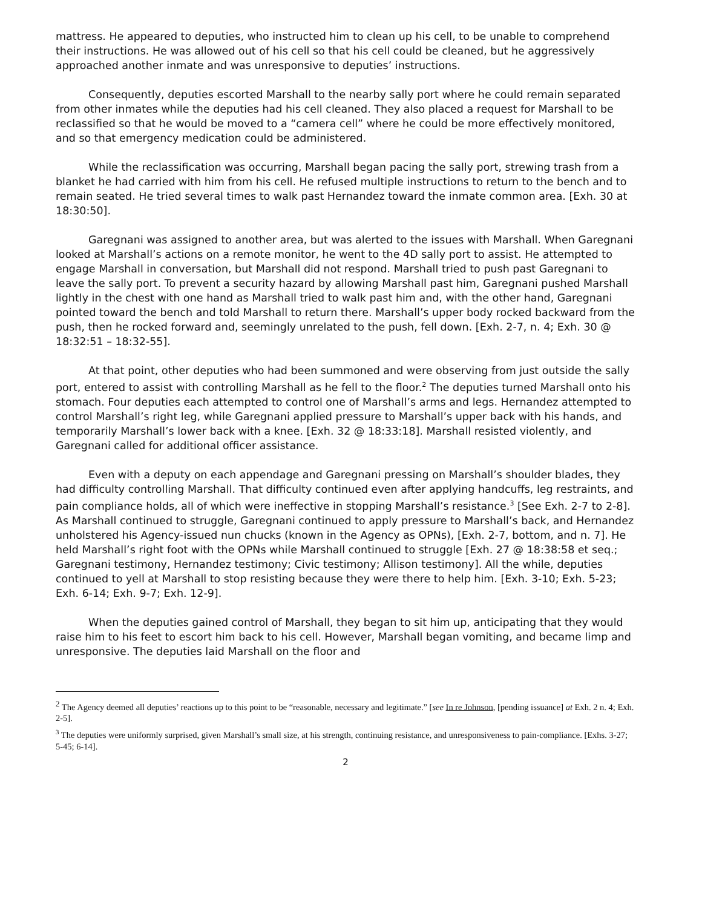mattress. He appeared to deputies, who instructed him to clean up his cell, to be unable to comprehend their instructions. He was allowed out of his cell so that his cell could be cleaned, but he aggressively approached another inmate and was unresponsive to deputies’ instructions.
Consequently, deputies escorted Marshall to the nearby sally port where he could remain separated from other inmates while the deputies had his cell cleaned. They also placed a request for Marshall to be reclassified so that he would be moved to a “camera cell” where he could be more effectively monitored, and so that emergency medication could be administered.
While the reclassification was occurring, Marshall began pacing the sally port, strewing trash from a blanket he had carried with him from his cell. He refused multiple instructions to return to the bench and to remain seated. He tried several times to walk past Hernandez toward the inmate common area. [Exh. 30 at 18:30:50].
Garegnani was assigned to another area, but was alerted to the issues with Marshall. When Garegnani looked at Marshall’s actions on a remote monitor, he went to the 4D sally port to assist. He attempted to engage Marshall in conversation, but Marshall did not respond. Marshall tried to push past Garegnani to leave the sally port. To prevent a security hazard by allowing Marshall past him, Garegnani pushed Marshall lightly in the chest with one hand as Marshall tried to walk past him and, with the other hand, Garegnani pointed toward the bench and told Marshall to return there. Marshall’s upper body rocked backward from the push, then he rocked forward and, seemingly unrelated to the push, fell down. [Exh. 2-7, n. 4; Exh. 30 @ 18:32:51 – 18:32-55].
At that point, other deputies who had been summoned and were observing from just outside the sally port, entered to assist with controlling Marshall as he fell to the floor.<sup>2</sup> The deputies turned Marshall onto his stomach. Four deputies each attempted to control one of Marshall’s arms and legs. Hernandez attempted to control Marshall’s right leg, while Garegnani applied pressure to Marshall’s upper back with his hands, and temporarily Marshall’s lower back with a knee. [Exh. 32 @ 18:33:18]. Marshall resisted violently, and Garegnani called for additional officer assistance.
Even with a deputy on each appendage and Garegnani pressing on Marshall’s shoulder blades, they had difficulty controlling Marshall. That difficulty continued even after applying handcuffs, leg restraints, and pain compliance holds, all of which were ineffective in stopping Marshall’s resistance.<sup>3</sup> [See Exh. 2-7 to 2-8]. As Marshall continued to struggle, Garegnani continued to apply pressure to Marshall’s back, and Hernandez unholstered his Agency-issued nun chucks (known in the Agency as OPNs), [Exh. 2-7, bottom, and n. 7]. He held Marshall’s right foot with the OPNs while Marshall continued to struggle [Exh. 27 @ 18:38:58 et seq.; Garegnani testimony, Hernandez testimony; Civic testimony; Allison testimony]. All the while, deputies continued to yell at Marshall to stop resisting because they were there to help him. [Exh. 3-10; Exh. 5-23; Exh. 6-14; Exh. 9-7; Exh. 12-9].
When the deputies gained control of Marshall, they began to sit him up, anticipating that they would raise him to his feet to escort him back to his cell. However, Marshall began vomiting, and became limp and unresponsive. The deputies laid Marshall on the floor and
<sup>2</sup> The Agency deemed all deputies’ reactions up to this point to be “reasonable, necessary and legitimate.” [see In re Johnson, [pending issuance] at Exh. 2 n. 4; Exh. 2-5].
<sup>3</sup> The deputies were uniformly surprised, given Marshall’s small size, at his strength, continuing resistance, and unresponsiveness to pain-compliance. [Exhs. 3-27; 5-45; 6-14].
2